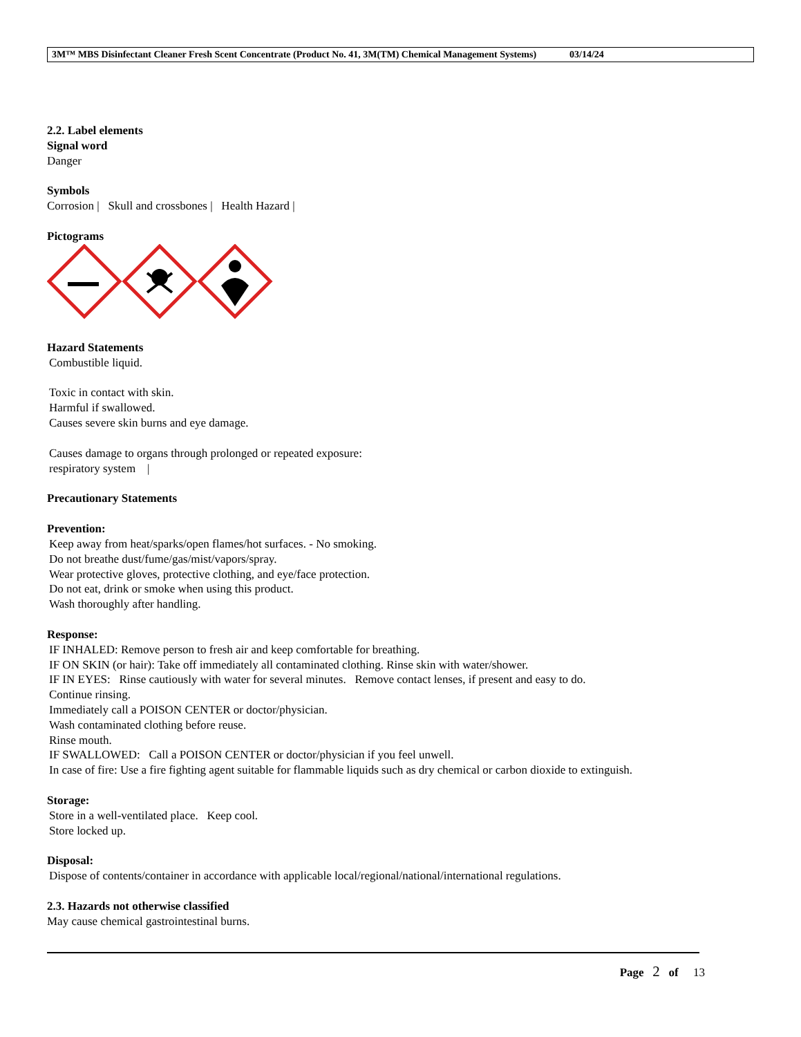3M™ MBS Disinfectant Cleaner Fresh Scent Concentrate (Product No. 41, 3M(TM) Chemical Management Systems) 03/14/24
2.2. Label elements
Signal word
Danger
Symbols
Corrosion | Skull and crossbones | Health Hazard |
Pictograms
Hazard Statements
Combustible liquid.
Toxic in contact with skin.
Harmful if swallowed.
Causes severe skin burns and eye damage.
Causes damage to organs through prolonged or repeated exposure:
respiratory system |
Precautionary Statements
Prevention:
Keep away from heat/sparks/open flames/hot surfaces. - No smoking.
Do not breathe dust/fume/gas/mist/vapors/spray.
Wear protective gloves, protective clothing, and eye/face protection.
Do not eat, drink or smoke when using this product.
Wash thoroughly after handling.
Response:
IF INHALED: Remove person to fresh air and keep comfortable for breathing.
IF ON SKIN (or hair): Take off immediately all contaminated clothing. Rinse skin with water/shower.
IF IN EYES: Rinse cautiously with water for several minutes. Remove contact lenses, if present and easy to do.
Continue rinsing.
Immediately call a POISON CENTER or doctor/physician.
Wash contaminated clothing before reuse.
Rinse mouth.
IF SWALLOWED: Call a POISON CENTER or doctor/physician if you feel unwell.
In case of fire: Use a fire fighting agent suitable for flammable liquids such as dry chemical or carbon dioxide to extinguish.
Storage:
Store in a well-ventilated place. Keep cool.
Store locked up.
Disposal:
Dispose of contents/container in accordance with applicable local/regional/national/international regulations.
2.3. Hazards not otherwise classified
May cause chemical gastrointestinal burns.
Page 2 of 13